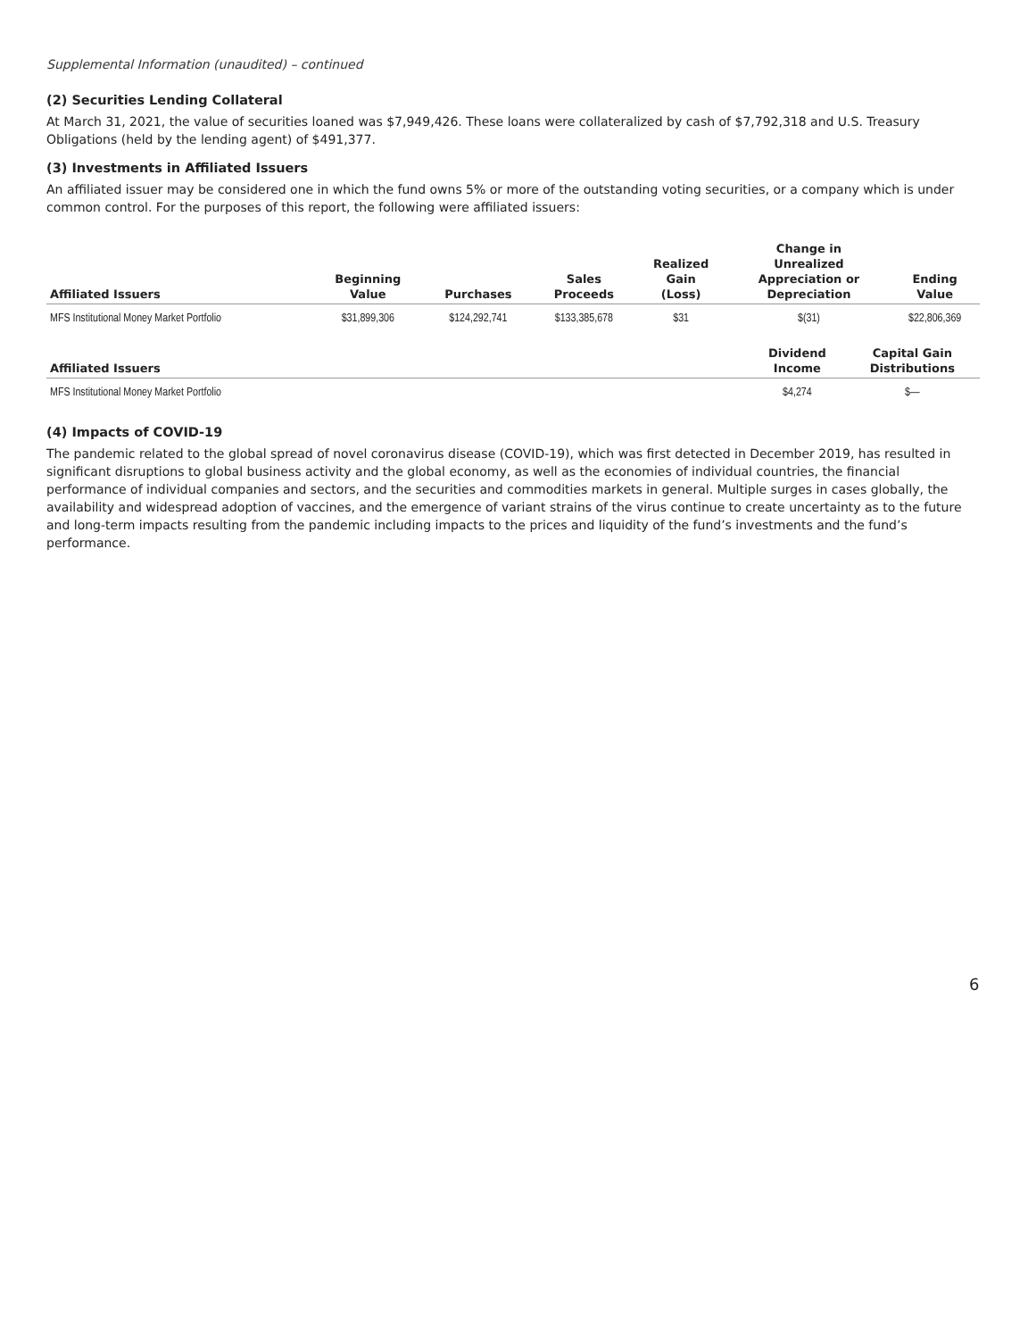Supplemental Information (unaudited) – continued
(2) Securities Lending Collateral
At March 31, 2021, the value of securities loaned was $7,949,426. These loans were collateralized by cash of $7,792,318 and U.S. Treasury Obligations (held by the lending agent) of $491,377.
(3) Investments in Affiliated Issuers
An affiliated issuer may be considered one in which the fund owns 5% or more of the outstanding voting securities, or a company which is under common control. For the purposes of this report, the following were affiliated issuers:
| Affiliated Issuers | Beginning Value | Purchases | Sales Proceeds | Realized Gain (Loss) | Change in Unrealized Appreciation or Depreciation | Ending Value |
| --- | --- | --- | --- | --- | --- | --- |
| MFS Institutional Money Market Portfolio | $31,899,306 | $124,292,741 | $133,385,678 | $31 | $(31) | $22,806,369 |
| Affiliated Issuers | Dividend Income | Capital Gain Distributions |
| --- | --- | --- |
| MFS Institutional Money Market Portfolio | $4,274 | $— |
(4) Impacts of COVID-19
The pandemic related to the global spread of novel coronavirus disease (COVID-19), which was first detected in December 2019, has resulted in significant disruptions to global business activity and the global economy, as well as the economies of individual countries, the financial performance of individual companies and sectors, and the securities and commodities markets in general. Multiple surges in cases globally, the availability and widespread adoption of vaccines, and the emergence of variant strains of the virus continue to create uncertainty as to the future and long-term impacts resulting from the pandemic including impacts to the prices and liquidity of the fund’s investments and the fund’s performance.
6